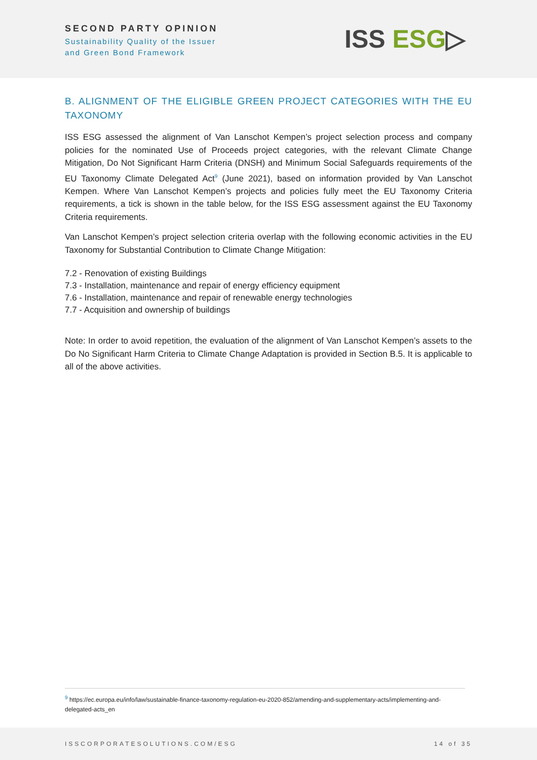SECOND PARTY OPINION
Sustainability Quality of the Issuer
and Green Bond Framework
ISS ESG▷
B. ALIGNMENT OF THE ELIGIBLE GREEN PROJECT CATEGORIES WITH THE EU TAXONOMY
ISS ESG assessed the alignment of Van Lanschot Kempen’s project selection process and company policies for the nominated Use of Proceeds project categories, with the relevant Climate Change Mitigation, Do Not Significant Harm Criteria (DNSH) and Minimum Social Safeguards requirements of the EU Taxonomy Climate Delegated Act<sup>9</sup> (June 2021), based on information provided by Van Lanschot Kempen. Where Van Lanschot Kempen’s projects and policies fully meet the EU Taxonomy Criteria requirements, a tick is shown in the table below, for the ISS ESG assessment against the EU Taxonomy Criteria requirements.
Van Lanschot Kempen’s project selection criteria overlap with the following economic activities in the EU Taxonomy for Substantial Contribution to Climate Change Mitigation:
7.2 - Renovation of existing Buildings
7.3 - Installation, maintenance and repair of energy efficiency equipment
7.6 - Installation, maintenance and repair of renewable energy technologies
7.7 - Acquisition and ownership of buildings
Note: In order to avoid repetition, the evaluation of the alignment of Van Lanschot Kempen’s assets to the Do No Significant Harm Criteria to Climate Change Adaptation is provided in Section B.5. It is applicable to all of the above activities.
<sup>9</sup> https://ec.europa.eu/info/law/sustainable-finance-taxonomy-regulation-eu-2020-852/amending-and-supplementary-acts/implementing-and-delegated-acts_en
ISSCORPORATESOLUTIONS.COM/ESG 14 of 35